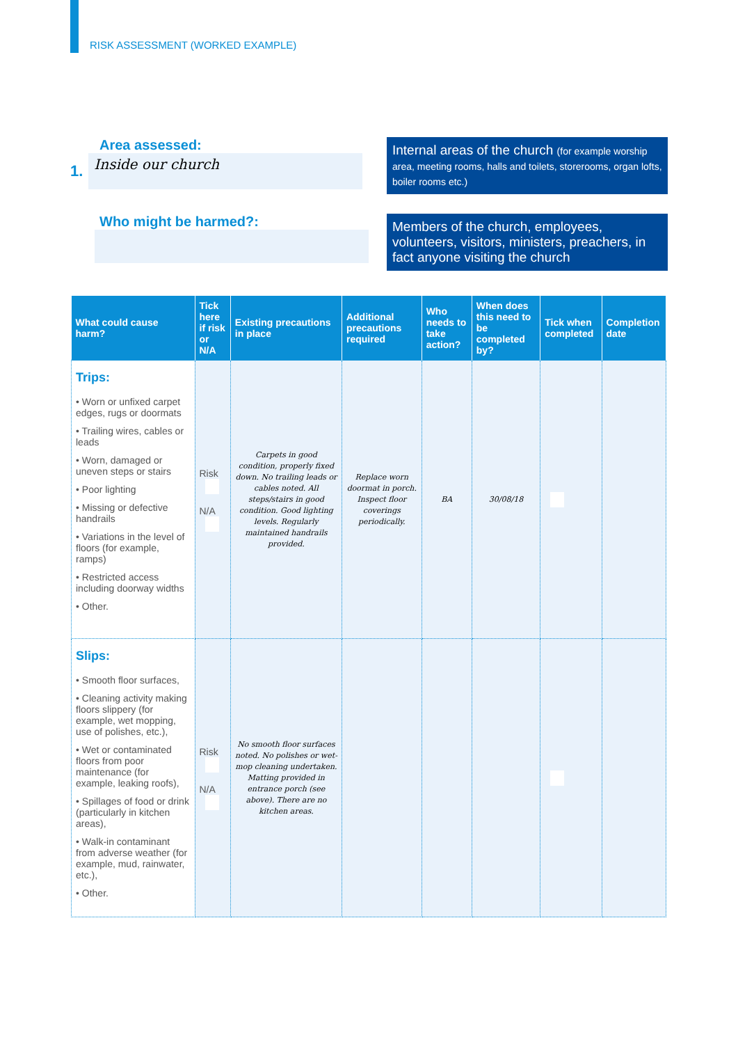RISK ASSESSMENT (WORKED EXAMPLE)
Area assessed:
1.
Inside our church
Internal areas of the church (for example worship area, meeting rooms, halls and toilets, storerooms, organ lofts, boiler rooms etc.)
Who might be harmed?:
Members of the church, employees, volunteers, visitors, ministers, preachers, in fact anyone visiting the church
| What could cause harm? | Tick here if risk or N/A | Existing precautions in place | Additional precautions required | Who needs to take action? | When does this need to be completed by? | Tick when completed | Completion date |
| --- | --- | --- | --- | --- | --- | --- | --- |
| Trips: • Worn or unfixed carpet edges, rugs or doormats • Trailing wires, cables or leads • Worn, damaged or uneven steps or stairs • Poor lighting • Missing or defective handrails • Variations in the level of floors (for example, ramps) • Restricted access including doorway widths • Other. | Risk N/A | Carpets in good condition, properly fixed down. No trailing leads or cables noted. All steps/stairs in good condition. Good lighting levels. Regularly maintained handrails provided. | Replace worn doormat in porch. Inspect floor coverings periodically. | BA | 30/08/18 | | |
| Slips: • Smooth floor surfaces, • Cleaning activity making floors slippery (for example, wet mopping, use of polishes, etc.), • Wet or contaminated floors from poor maintenance (for example, leaking roofs), • Spillages of food or drink (particularly in kitchen areas), • Walk-in contaminant from adverse weather (for example, mud, rainwater, etc.), • Other. | Risk N/A | No smooth floor surfaces noted. No polishes or wet-mop cleaning undertaken. Matting provided in entrance porch (see above). There are no kitchen areas. | | | | | |